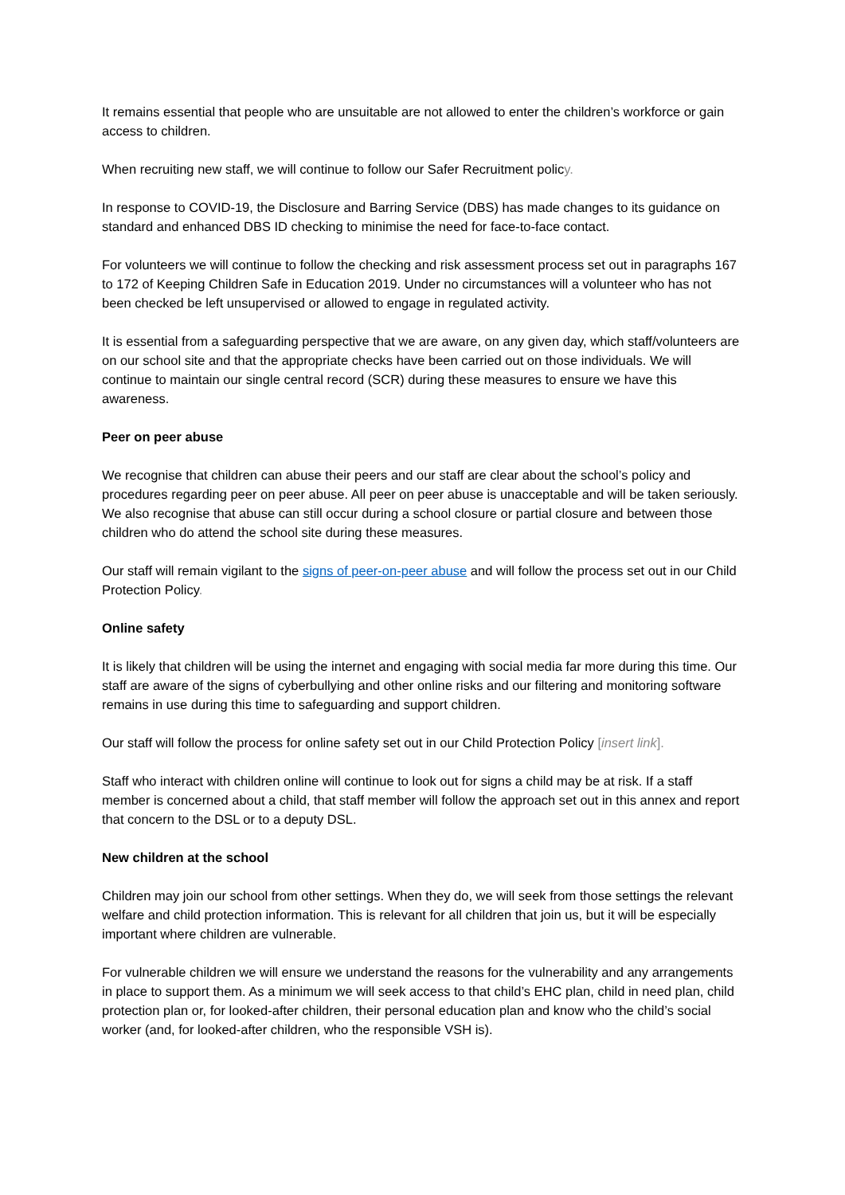It remains essential that people who are unsuitable are not allowed to enter the children’s workforce or gain access to children.
When recruiting new staff, we will continue to follow our Safer Recruitment policy.
In response to COVID-19, the Disclosure and Barring Service (DBS) has made changes to its guidance on standard and enhanced DBS ID checking to minimise the need for face-to-face contact.
For volunteers we will continue to follow the checking and risk assessment process set out in paragraphs 167 to 172 of Keeping Children Safe in Education 2019. Under no circumstances will a volunteer who has not been checked be left unsupervised or allowed to engage in regulated activity.
It is essential from a safeguarding perspective that we are aware, on any given day, which staff/volunteers are on our school site and that the appropriate checks have been carried out on those individuals. We will continue to maintain our single central record (SCR) during these measures to ensure we have this awareness.
Peer on peer abuse
We recognise that children can abuse their peers and our staff are clear about the school’s policy and procedures regarding peer on peer abuse. All peer on peer abuse is unacceptable and will be taken seriously. We also recognise that abuse can still occur during a school closure or partial closure and between those children who do attend the school site during these measures.
Our staff will remain vigilant to the signs of peer-on-peer abuse and will follow the process set out in our Child Protection Policy.
Online safety
It is likely that children will be using the internet and engaging with social media far more during this time. Our staff are aware of the signs of cyberbullying and other online risks and our filtering and monitoring software remains in use during this time to safeguarding and support children.
Our staff will follow the process for online safety set out in our Child Protection Policy [insert link].
Staff who interact with children online will continue to look out for signs a child may be at risk. If a staff member is concerned about a child, that staff member will follow the approach set out in this annex and report that concern to the DSL or to a deputy DSL.
New children at the school
Children may join our school from other settings. When they do, we will seek from those settings the relevant welfare and child protection information. This is relevant for all children that join us, but it will be especially important where children are vulnerable.
For vulnerable children we will ensure we understand the reasons for the vulnerability and any arrangements in place to support them. As a minimum we will seek access to that child’s EHC plan, child in need plan, child protection plan or, for looked-after children, their personal education plan and know who the child’s social worker (and, for looked-after children, who the responsible VSH is).